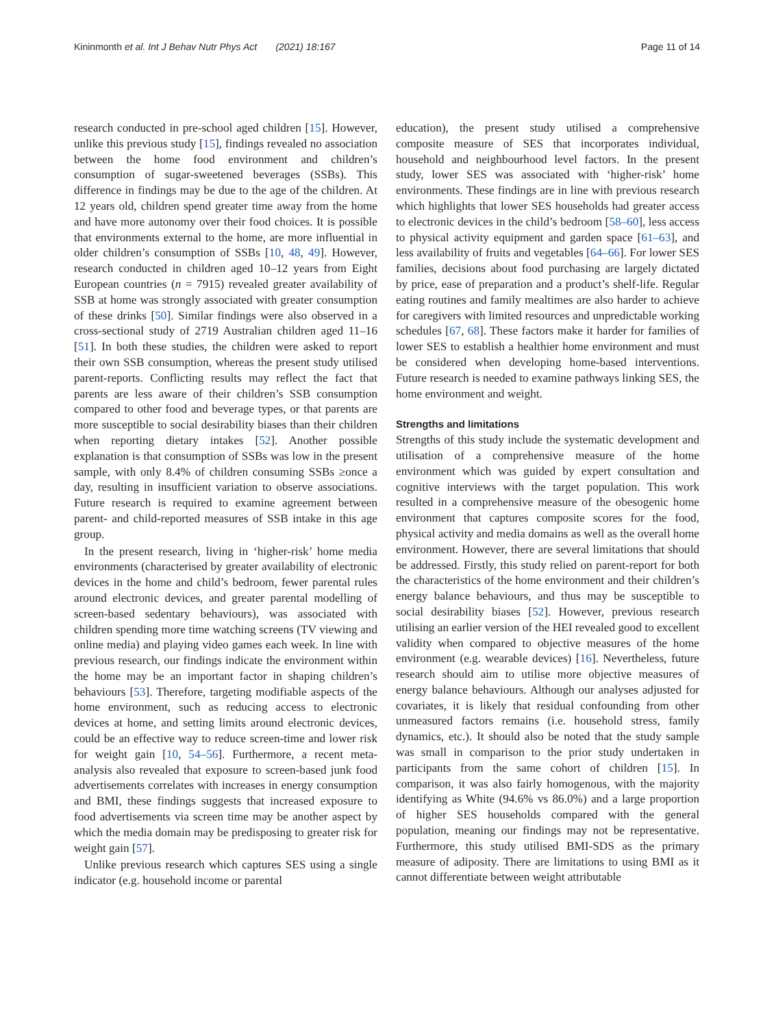Kininmonth et al. Int J Behav Nutr Phys Act (2021) 18:167 Page 11 of 14
research conducted in pre-school aged children [15]. However, unlike this previous study [15], findings revealed no association between the home food environment and children’s consumption of sugar-sweetened beverages (SSBs). This difference in findings may be due to the age of the children. At 12 years old, children spend greater time away from the home and have more autonomy over their food choices. It is possible that environments external to the home, are more influential in older children’s consumption of SSBs [10, 48, 49]. However, research conducted in children aged 10–12 years from Eight European countries (n = 7915) revealed greater availability of SSB at home was strongly associated with greater consumption of these drinks [50]. Similar findings were also observed in a cross-sectional study of 2719 Australian children aged 11–16 [51]. In both these studies, the children were asked to report their own SSB consumption, whereas the present study utilised parent-reports. Conflicting results may reflect the fact that parents are less aware of their children’s SSB consumption compared to other food and beverage types, or that parents are more susceptible to social desirability biases than their children when reporting dietary intakes [52]. Another possible explanation is that consumption of SSBs was low in the present sample, with only 8.4% of children consuming SSBs ≥once a day, resulting in insufficient variation to observe associations. Future research is required to examine agreement between parent- and child-reported measures of SSB intake in this age group.
In the present research, living in ‘higher-risk’ home media environments (characterised by greater availability of electronic devices in the home and child’s bedroom, fewer parental rules around electronic devices, and greater parental modelling of screen-based sedentary behaviours), was associated with children spending more time watching screens (TV viewing and online media) and playing video games each week. In line with previous research, our findings indicate the environment within the home may be an important factor in shaping children’s behaviours [53]. Therefore, targeting modifiable aspects of the home environment, such as reducing access to electronic devices at home, and setting limits around electronic devices, could be an effective way to reduce screen-time and lower risk for weight gain [10, 54–56]. Furthermore, a recent meta-analysis also revealed that exposure to screen-based junk food advertisements correlates with increases in energy consumption and BMI, these findings suggests that increased exposure to food advertisements via screen time may be another aspect by which the media domain may be predisposing to greater risk for weight gain [57].
Unlike previous research which captures SES using a single indicator (e.g. household income or parental
education), the present study utilised a comprehensive composite measure of SES that incorporates individual, household and neighbourhood level factors. In the present study, lower SES was associated with ‘higher-risk’ home environments. These findings are in line with previous research which highlights that lower SES households had greater access to electronic devices in the child’s bedroom [58–60], less access to physical activity equipment and garden space [61–63], and less availability of fruits and vegetables [64–66]. For lower SES families, decisions about food purchasing are largely dictated by price, ease of preparation and a product’s shelf-life. Regular eating routines and family mealtimes are also harder to achieve for caregivers with limited resources and unpredictable working schedules [67, 68]. These factors make it harder for families of lower SES to establish a healthier home environment and must be considered when developing home-based interventions. Future research is needed to examine pathways linking SES, the home environment and weight.
Strengths and limitations
Strengths of this study include the systematic development and utilisation of a comprehensive measure of the home environment which was guided by expert consultation and cognitive interviews with the target population. This work resulted in a comprehensive measure of the obesogenic home environment that captures composite scores for the food, physical activity and media domains as well as the overall home environment. However, there are several limitations that should be addressed. Firstly, this study relied on parent-report for both the characteristics of the home environment and their children’s energy balance behaviours, and thus may be susceptible to social desirability biases [52]. However, previous research utilising an earlier version of the HEI revealed good to excellent validity when compared to objective measures of the home environment (e.g. wearable devices) [16]. Nevertheless, future research should aim to utilise more objective measures of energy balance behaviours. Although our analyses adjusted for covariates, it is likely that residual confounding from other unmeasured factors remains (i.e. household stress, family dynamics, etc.). It should also be noted that the study sample was small in comparison to the prior study undertaken in participants from the same cohort of children [15]. In comparison, it was also fairly homogenous, with the majority identifying as White (94.6% vs 86.0%) and a large proportion of higher SES households compared with the general population, meaning our findings may not be representative. Furthermore, this study utilised BMI-SDS as the primary measure of adiposity. There are limitations to using BMI as it cannot differentiate between weight attributable